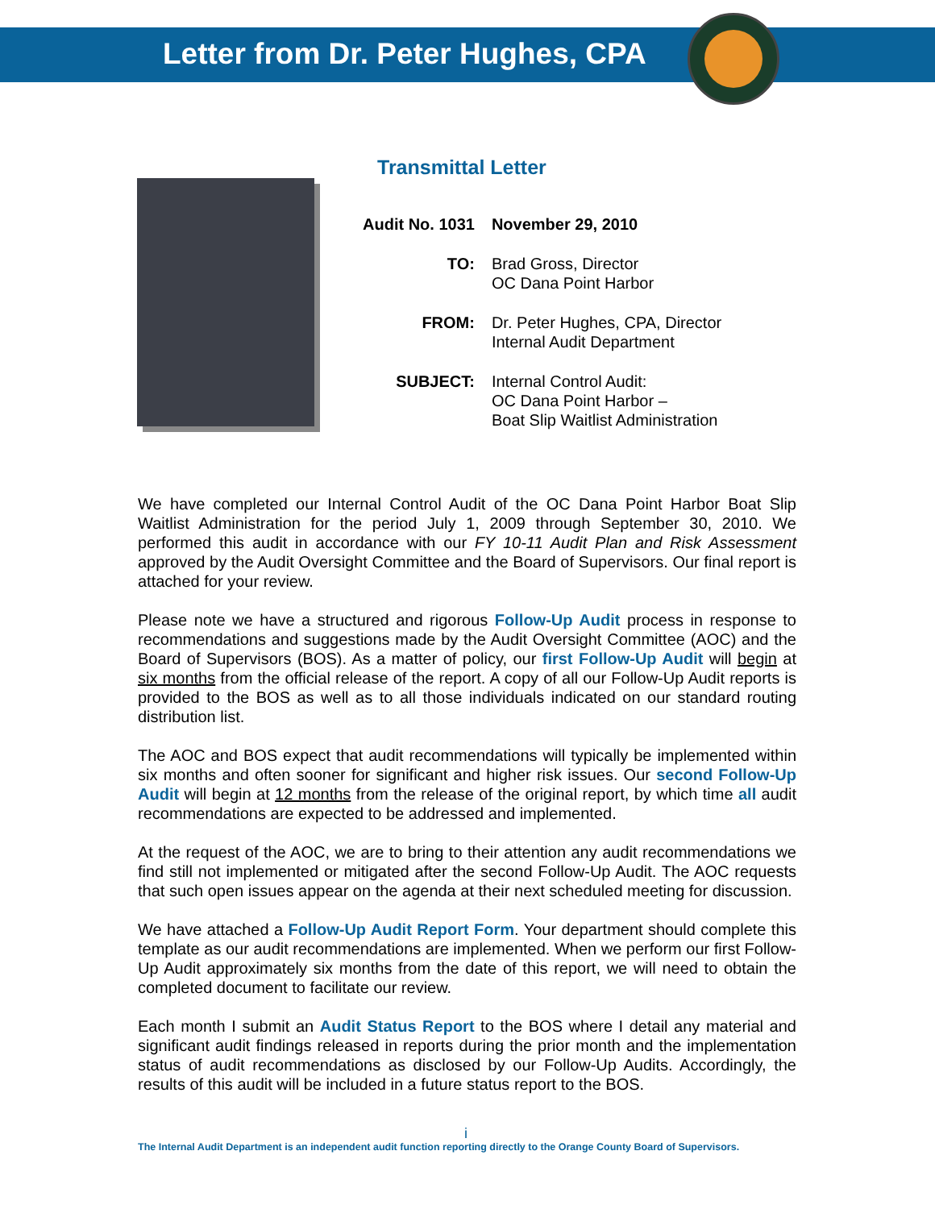Letter from Dr. Peter Hughes, CPA
Transmittal Letter
| Audit No. 1031 | November 29, 2010 |
| TO: | Brad Gross, Director OC Dana Point Harbor |
| FROM: | Dr. Peter Hughes, CPA, Director Internal Audit Department |
| SUBJECT: | Internal Control Audit: OC Dana Point Harbor – Boat Slip Waitlist Administration |
We have completed our Internal Control Audit of the OC Dana Point Harbor Boat Slip Waitlist Administration for the period July 1, 2009 through September 30, 2010. We performed this audit in accordance with our FY 10-11 Audit Plan and Risk Assessment approved by the Audit Oversight Committee and the Board of Supervisors. Our final report is attached for your review.
Please note we have a structured and rigorous Follow-Up Audit process in response to recommendations and suggestions made by the Audit Oversight Committee (AOC) and the Board of Supervisors (BOS). As a matter of policy, our first Follow-Up Audit will begin at six months from the official release of the report. A copy of all our Follow-Up Audit reports is provided to the BOS as well as to all those individuals indicated on our standard routing distribution list.
The AOC and BOS expect that audit recommendations will typically be implemented within six months and often sooner for significant and higher risk issues. Our second Follow-Up Audit will begin at 12 months from the release of the original report, by which time all audit recommendations are expected to be addressed and implemented.
At the request of the AOC, we are to bring to their attention any audit recommendations we find still not implemented or mitigated after the second Follow-Up Audit. The AOC requests that such open issues appear on the agenda at their next scheduled meeting for discussion.
We have attached a Follow-Up Audit Report Form. Your department should complete this template as our audit recommendations are implemented. When we perform our first Follow-Up Audit approximately six months from the date of this report, we will need to obtain the completed document to facilitate our review.
Each month I submit an Audit Status Report to the BOS where I detail any material and significant audit findings released in reports during the prior month and the implementation status of audit recommendations as disclosed by our Follow-Up Audits. Accordingly, the results of this audit will be included in a future status report to the BOS.
i
The Internal Audit Department is an independent audit function reporting directly to the Orange County Board of Supervisors.